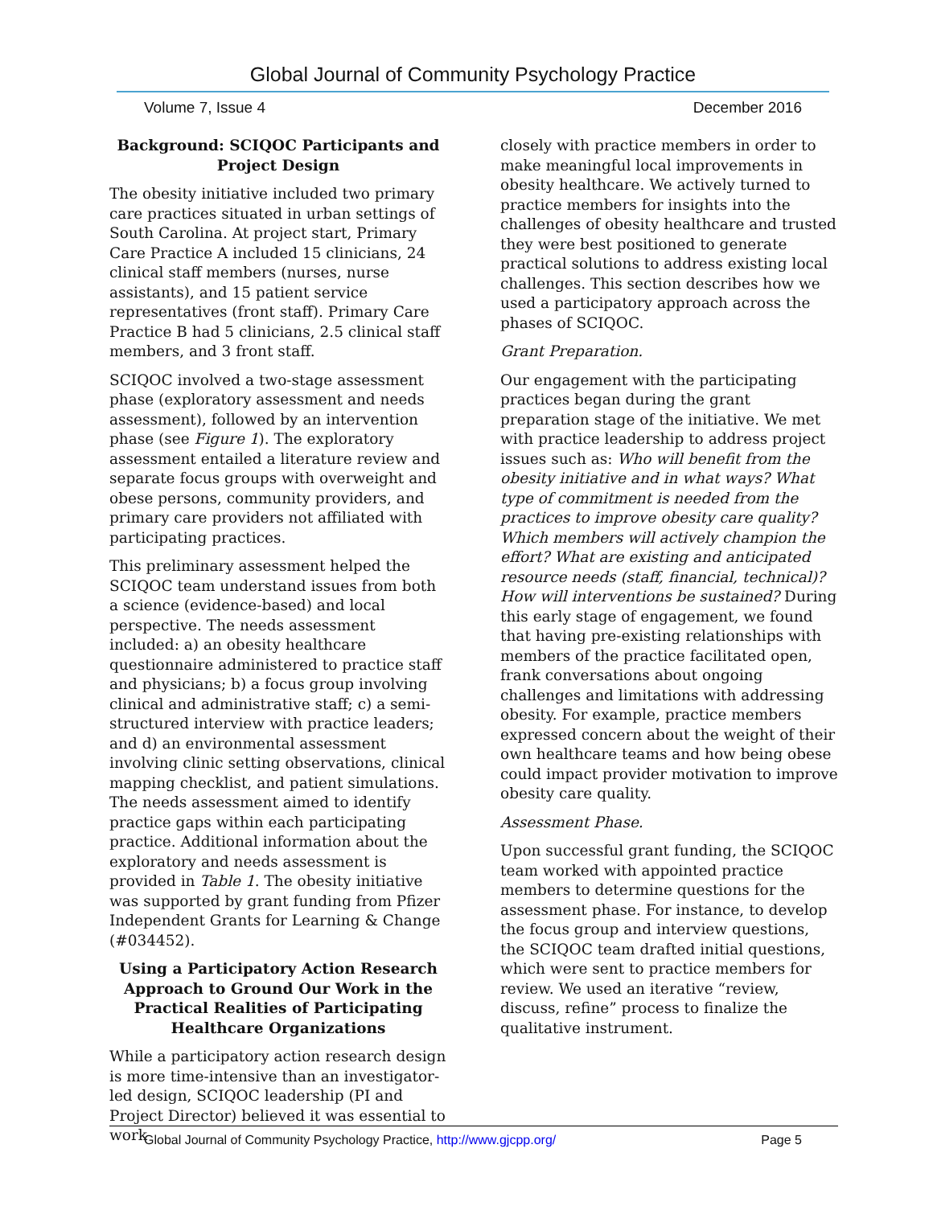Global Journal of Community Psychology Practice
Volume 7, Issue 4 December 2016
Background: SCIQOC Participants and Project Design
The obesity initiative included two primary care practices situated in urban settings of South Carolina. At project start, Primary Care Practice A included 15 clinicians, 24 clinical staff members (nurses, nurse assistants), and 15 patient service representatives (front staff). Primary Care Practice B had 5 clinicians, 2.5 clinical staff members, and 3 front staff.
SCIQOC involved a two-stage assessment phase (exploratory assessment and needs assessment), followed by an intervention phase (see Figure 1). The exploratory assessment entailed a literature review and separate focus groups with overweight and obese persons, community providers, and primary care providers not affiliated with participating practices.
This preliminary assessment helped the SCIQOC team understand issues from both a science (evidence-based) and local perspective. The needs assessment included: a) an obesity healthcare questionnaire administered to practice staff and physicians; b) a focus group involving clinical and administrative staff; c) a semi-structured interview with practice leaders; and d) an environmental assessment involving clinic setting observations, clinical mapping checklist, and patient simulations. The needs assessment aimed to identify practice gaps within each participating practice. Additional information about the exploratory and needs assessment is provided in Table 1. The obesity initiative was supported by grant funding from Pfizer Independent Grants for Learning & Change (#034452).
Using a Participatory Action Research Approach to Ground Our Work in the Practical Realities of Participating Healthcare Organizations
While a participatory action research design is more time-intensive than an investigator-led design, SCIQOC leadership (PI and Project Director) believed it was essential to work
closely with practice members in order to make meaningful local improvements in obesity healthcare. We actively turned to practice members for insights into the challenges of obesity healthcare and trusted they were best positioned to generate practical solutions to address existing local challenges. This section describes how we used a participatory approach across the phases of SCIQOC.
Grant Preparation.
Our engagement with the participating practices began during the grant preparation stage of the initiative. We met with practice leadership to address project issues such as: Who will benefit from the obesity initiative and in what ways? What type of commitment is needed from the practices to improve obesity care quality? Which members will actively champion the effort? What are existing and anticipated resource needs (staff, financial, technical)? How will interventions be sustained? During this early stage of engagement, we found that having pre-existing relationships with members of the practice facilitated open, frank conversations about ongoing challenges and limitations with addressing obesity. For example, practice members expressed concern about the weight of their own healthcare teams and how being obese could impact provider motivation to improve obesity care quality.
Assessment Phase.
Upon successful grant funding, the SCIQOC team worked with appointed practice members to determine questions for the assessment phase. For instance, to develop the focus group and interview questions, the SCIQOC team drafted initial questions, which were sent to practice members for review. We used an iterative “review, discuss, refine” process to finalize the qualitative instrument.
Global Journal of Community Psychology Practice, http://www.gjcpp.org/ Page 5